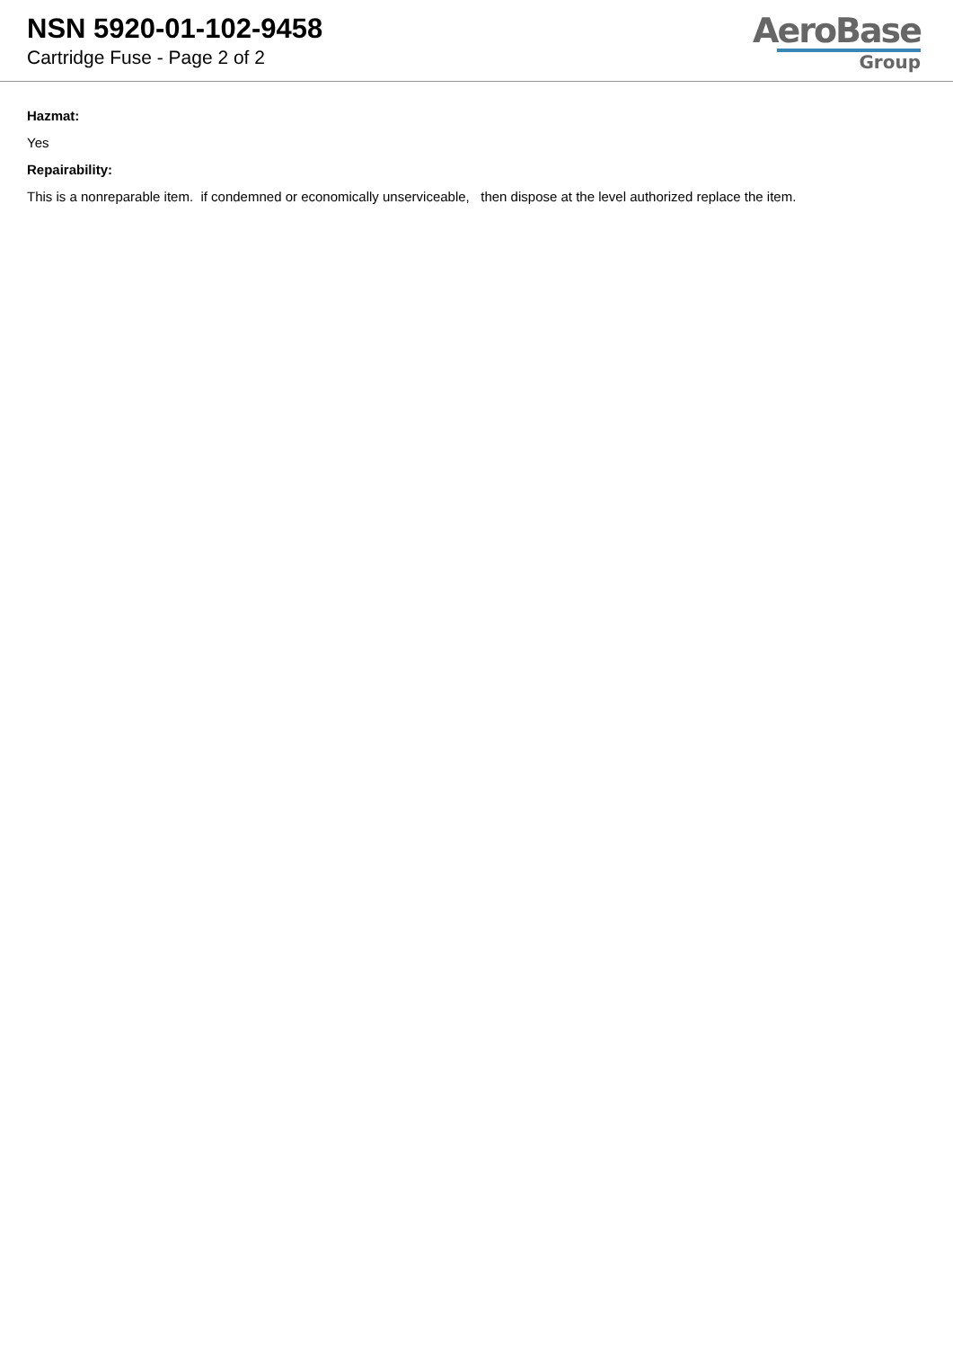NSN 5920-01-102-9458
Cartridge Fuse - Page 2 of 2
AeroBase
Group
Hazmat:
Yes
Repairability:
This is a nonreparable item. if condemned or economically unserviceable, then dispose at the level authorized replace the item.